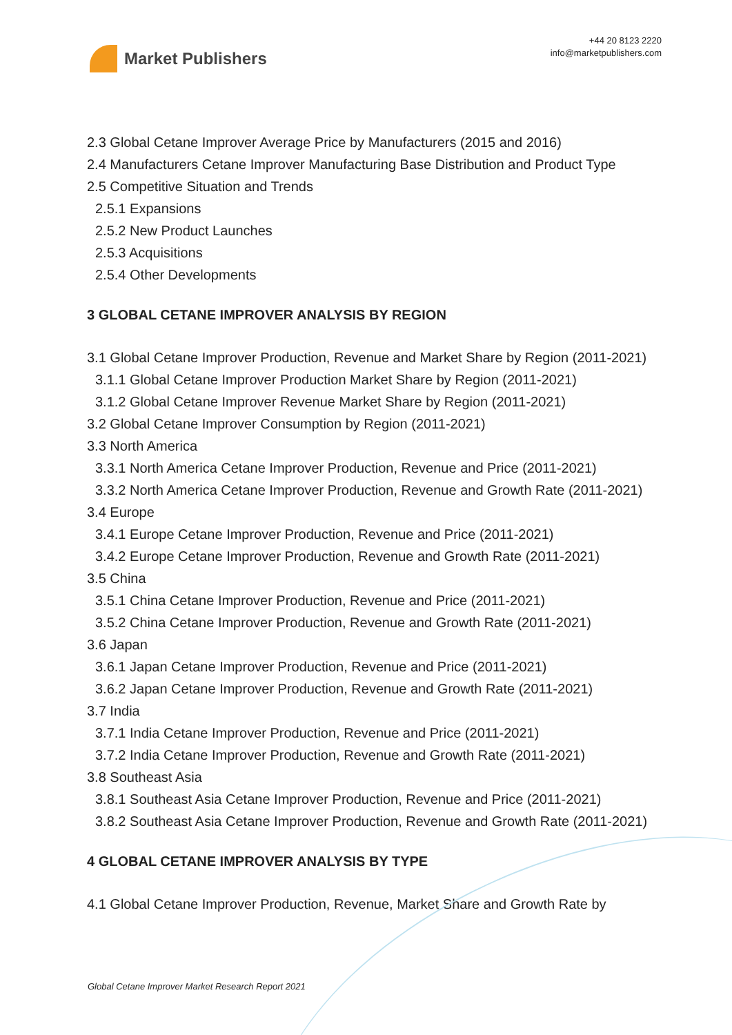Market Publishers
+44 20 8123 2220
info@marketpublishers.com
2.3 Global Cetane Improver Average Price by Manufacturers (2015 and 2016)
2.4 Manufacturers Cetane Improver Manufacturing Base Distribution and Product Type
2.5 Competitive Situation and Trends
2.5.1 Expansions
2.5.2 New Product Launches
2.5.3 Acquisitions
2.5.4 Other Developments
3 GLOBAL CETANE IMPROVER ANALYSIS BY REGION
3.1 Global Cetane Improver Production, Revenue and Market Share by Region (2011-2021)
3.1.1 Global Cetane Improver Production Market Share by Region (2011-2021)
3.1.2 Global Cetane Improver Revenue Market Share by Region (2011-2021)
3.2 Global Cetane Improver Consumption by Region (2011-2021)
3.3 North America
3.3.1 North America Cetane Improver Production, Revenue and Price (2011-2021)
3.3.2 North America Cetane Improver Production, Revenue and Growth Rate (2011-2021)
3.4 Europe
3.4.1 Europe Cetane Improver Production, Revenue and Price (2011-2021)
3.4.2 Europe Cetane Improver Production, Revenue and Growth Rate (2011-2021)
3.5 China
3.5.1 China Cetane Improver Production, Revenue and Price (2011-2021)
3.5.2 China Cetane Improver Production, Revenue and Growth Rate (2011-2021)
3.6 Japan
3.6.1 Japan Cetane Improver Production, Revenue and Price (2011-2021)
3.6.2 Japan Cetane Improver Production, Revenue and Growth Rate (2011-2021)
3.7 India
3.7.1 India Cetane Improver Production, Revenue and Price (2011-2021)
3.7.2 India Cetane Improver Production, Revenue and Growth Rate (2011-2021)
3.8 Southeast Asia
3.8.1 Southeast Asia Cetane Improver Production, Revenue and Price (2011-2021)
3.8.2 Southeast Asia Cetane Improver Production, Revenue and Growth Rate (2011-2021)
4 GLOBAL CETANE IMPROVER ANALYSIS BY TYPE
4.1 Global Cetane Improver Production, Revenue, Market Share and Growth Rate by
Global Cetane Improver Market Research Report 2021